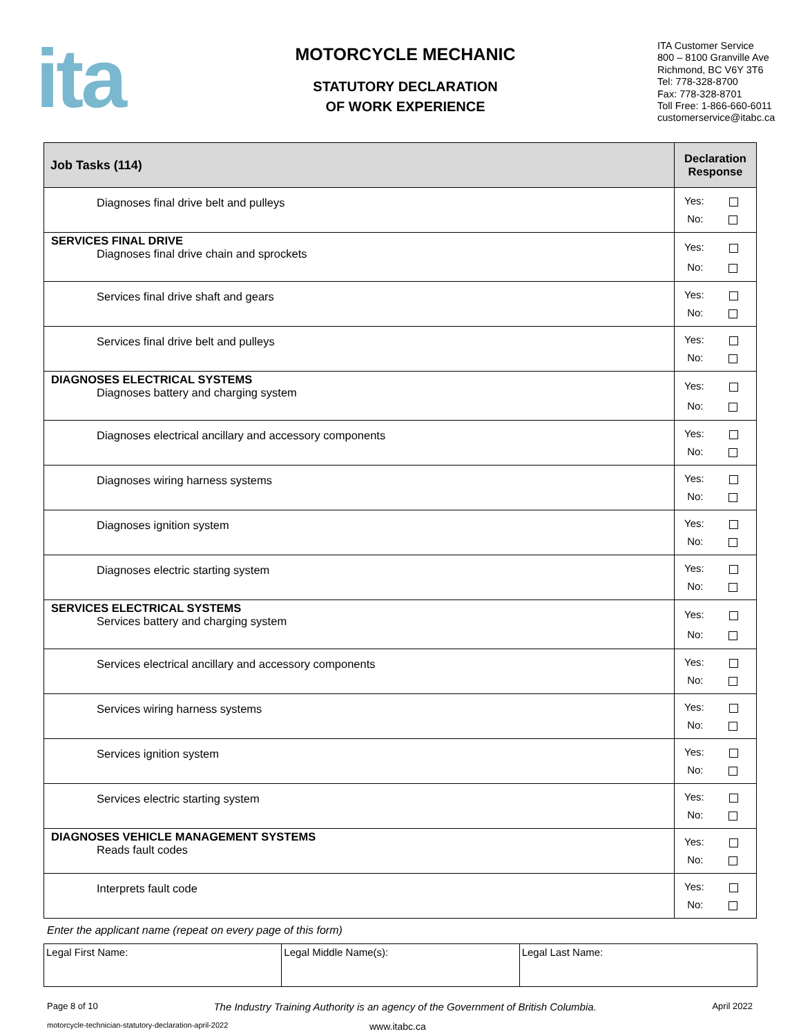ita
MOTORCYCLE MECHANIC
STATUTORY DECLARATION
OF WORK EXPERIENCE
ITA Customer Service
800 – 8100 Granville Ave
Richmond, BC V6Y 3T6
Tel: 778-328-8700
Fax: 778-328-8701
Toll Free: 1-866-660-6011
customerservice@itabc.ca
| Job Tasks (114) | Declaration Response |
| --- | --- |
| Diagnoses final drive belt and pulleys | Yes: No: |
| SERVICES FINAL DRIVE Diagnoses final drive chain and sprockets | Yes: No: |
| Services final drive shaft and gears | Yes: No: |
| Services final drive belt and pulleys | Yes: No: |
| DIAGNOSES ELECTRICAL SYSTEMS Diagnoses battery and charging system | Yes: No: |
| Diagnoses electrical ancillary and accessory components | Yes: No: |
| Diagnoses wiring harness systems | Yes: No: |
| Diagnoses ignition system | Yes: No: |
| Diagnoses electric starting system | Yes: No: |
| SERVICES ELECTRICAL SYSTEMS Services battery and charging system | Yes: No: |
| Services electrical ancillary and accessory components | Yes: No: |
| Services wiring harness systems | Yes: No: |
| Services ignition system | Yes: No: |
| Services electric starting system | Yes: No: |
| DIAGNOSES VEHICLE MANAGEMENT SYSTEMS Reads fault codes | Yes: No: |
| Interprets fault code | Yes: No: |
Enter the applicant name (repeat on every page of this form)
| Legal First Name: | Legal Middle Name(s): | Legal Last Name: |
Page 8 of 10 The Industry Training Authority is an agency of the Government of British Columbia. April 2022
motorcycle-technician-statutory-declaration-april-2022 www.itabc.ca